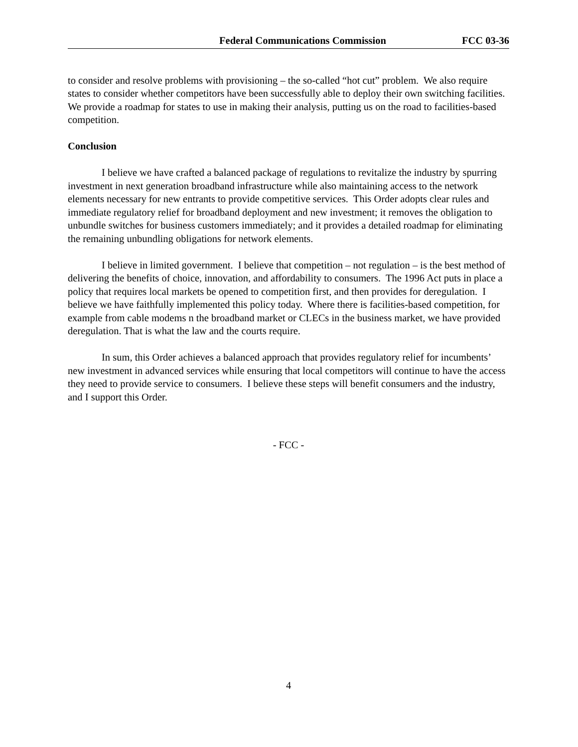Federal Communications Commission FCC 03-36
to consider and resolve problems with provisioning – the so-called “hot cut” problem. We also require states to consider whether competitors have been successfully able to deploy their own switching facilities. We provide a roadmap for states to use in making their analysis, putting us on the road to facilities-based competition.
Conclusion
I believe we have crafted a balanced package of regulations to revitalize the industry by spurring investment in next generation broadband infrastructure while also maintaining access to the network elements necessary for new entrants to provide competitive services. This Order adopts clear rules and immediate regulatory relief for broadband deployment and new investment; it removes the obligation to unbundle switches for business customers immediately; and it provides a detailed roadmap for eliminating the remaining unbundling obligations for network elements.
I believe in limited government. I believe that competition – not regulation – is the best method of delivering the benefits of choice, innovation, and affordability to consumers. The 1996 Act puts in place a policy that requires local markets be opened to competition first, and then provides for deregulation. I believe we have faithfully implemented this policy today. Where there is facilities-based competition, for example from cable modems n the broadband market or CLECs in the business market, we have provided deregulation. That is what the law and the courts require.
In sum, this Order achieves a balanced approach that provides regulatory relief for incumbents’ new investment in advanced services while ensuring that local competitors will continue to have the access they need to provide service to consumers. I believe these steps will benefit consumers and the industry, and I support this Order.
- FCC -
4